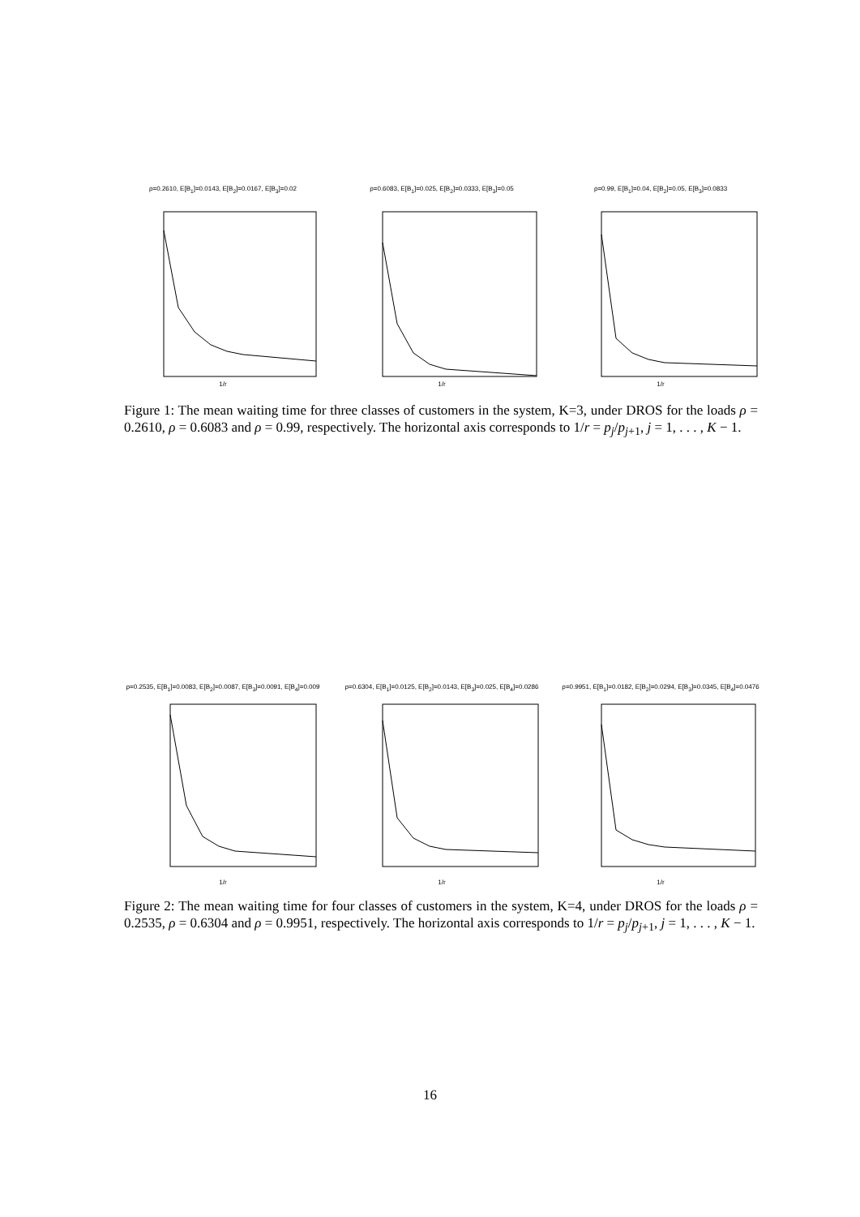ρ=0.2610, E[B<sub>1</sub>]=0.0143, E[B<sub>2</sub>]=0.0167, E[B<sub>3</sub>]=0.02
1/r
ρ=0.6083, E[B<sub>1</sub>]=0.025, E[B<sub>2</sub>]=0.0333, E[B<sub>3</sub>]=0.05
1/r
ρ=0.99, E[B<sub>1</sub>]=0.04, E[B<sub>2</sub>]=0.05, E[B<sub>3</sub>]=0.0833
1/r
Figure 1: The mean waiting time for three classes of customers in the system, K=3, under DROS for the loads ρ = 0.2610, ρ = 0.6083 and ρ = 0.99, respectively. The horizontal axis corresponds to 1/r = p<sub>j</sub>/p<sub>j+1</sub>, j = 1, . . . , K − 1.
ρ=0.2535, E[B<sub>1</sub>]=0.0083, E[B<sub>2</sub>]=0.0087, E[B<sub>3</sub>]=0.0091, E[B<sub>4</sub>]=0.009
1/r
ρ=0.6304, E[B<sub>1</sub>]=0.0125, E[B<sub>2</sub>]=0.0143, E[B<sub>3</sub>]=0.025, E[B<sub>4</sub>]=0.0286
1/r
ρ=0.9951, E[B<sub>1</sub>]=0.0182, E[B<sub>2</sub>]=0.0294, E[B<sub>3</sub>]=0.0345, E[B<sub>4</sub>]=0.0476
1/r
Figure 2: The mean waiting time for four classes of customers in the system, K=4, under DROS for the loads ρ = 0.2535, ρ = 0.6304 and ρ = 0.9951, respectively. The horizontal axis corresponds to 1/r = p<sub>j</sub>/p<sub>j+1</sub>, j = 1, . . . , K − 1.
16